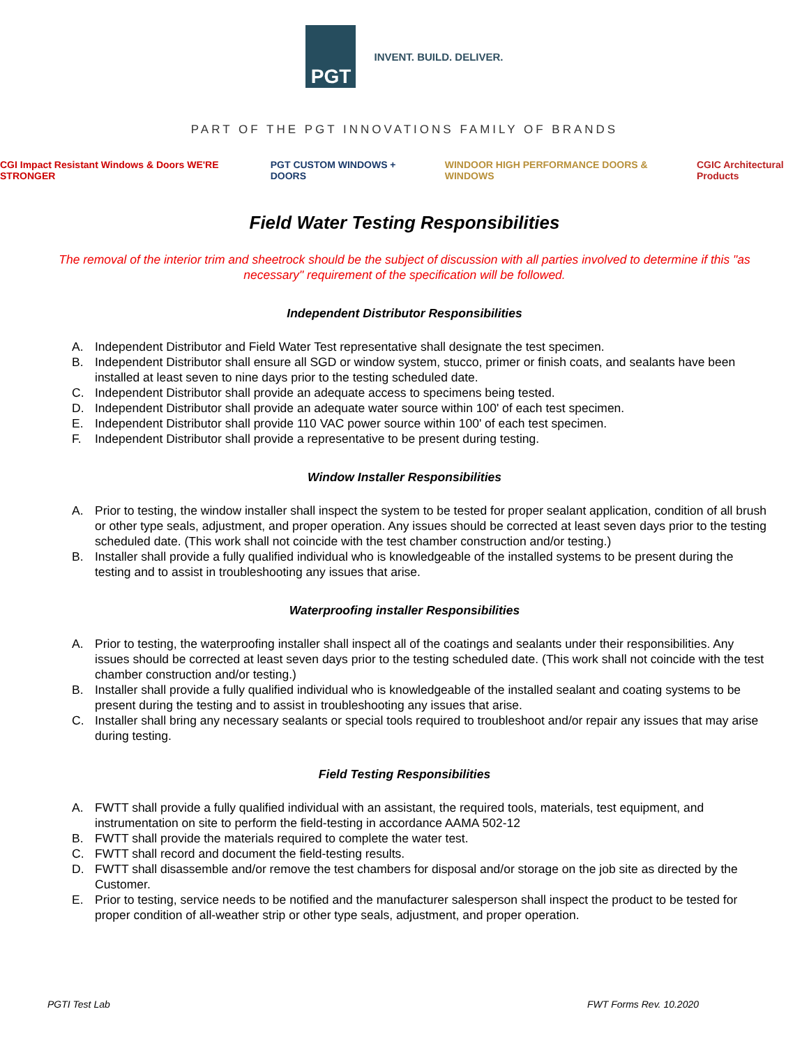PGT
INVENT. BUILD. DELIVER.
PART OF THE PGT INNOVATIONS FAMILY OF BRANDS
CGI Impact Resistant Windows & Doors WE'RE STRONGER
PGT CUSTOM WINDOWS + DOORS
WINDOOR HIGH PERFORMANCE DOORS & WINDOWS
CGIC Architectural Products
Field Water Testing Responsibilities
The removal of the interior trim and sheetrock should be the subject of discussion with all parties involved to determine if this "as necessary" requirement of the specification will be followed.
Independent Distributor Responsibilities
A. Independent Distributor and Field Water Test representative shall designate the test specimen.
B. Independent Distributor shall ensure all SGD or window system, stucco, primer or finish coats, and sealants have been installed at least seven to nine days prior to the testing scheduled date.
C. Independent Distributor shall provide an adequate access to specimens being tested.
D. Independent Distributor shall provide an adequate water source within 100' of each test specimen.
E. Independent Distributor shall provide 110 VAC power source within 100' of each test specimen.
F. Independent Distributor shall provide a representative to be present during testing.
Window Installer Responsibilities
A. Prior to testing, the window installer shall inspect the system to be tested for proper sealant application, condition of all brush or other type seals, adjustment, and proper operation. Any issues should be corrected at least seven days prior to the testing scheduled date. (This work shall not coincide with the test chamber construction and/or testing.)
B. Installer shall provide a fully qualified individual who is knowledgeable of the installed systems to be present during the testing and to assist in troubleshooting any issues that arise.
Waterproofing installer Responsibilities
A. Prior to testing, the waterproofing installer shall inspect all of the coatings and sealants under their responsibilities. Any issues should be corrected at least seven days prior to the testing scheduled date. (This work shall not coincide with the test chamber construction and/or testing.)
B. Installer shall provide a fully qualified individual who is knowledgeable of the installed sealant and coating systems to be present during the testing and to assist in troubleshooting any issues that arise.
C. Installer shall bring any necessary sealants or special tools required to troubleshoot and/or repair any issues that may arise during testing.
Field Testing Responsibilities
A. FWTT shall provide a fully qualified individual with an assistant, the required tools, materials, test equipment, and instrumentation on site to perform the field-testing in accordance AAMA 502-12
B. FWTT shall provide the materials required to complete the water test.
C. FWTT shall record and document the field-testing results.
D. FWTT shall disassemble and/or remove the test chambers for disposal and/or storage on the job site as directed by the Customer.
E. Prior to testing, service needs to be notified and the manufacturer salesperson shall inspect the product to be tested for proper condition of all-weather strip or other type seals, adjustment, and proper operation.
PGTI Test Lab FWT Forms Rev. 10.2020